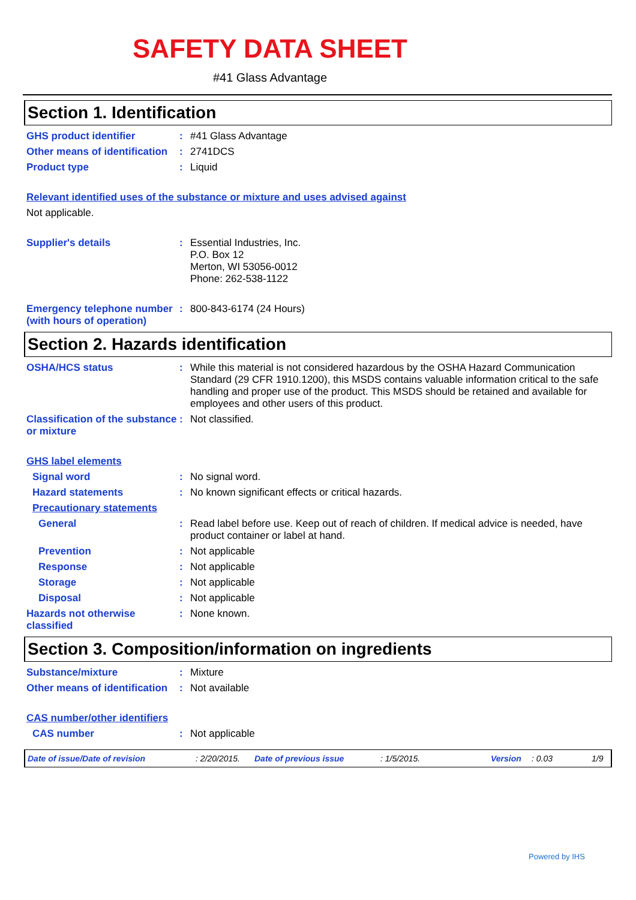SAFETY DATA SHEET
#41 Glass Advantage
Section 1. Identification
GHS product identifier : #41 Glass Advantage
Other means of identification
: 2741DCS
Product type : Liquid
Relevant identified uses of the substance or mixture and uses advised against
Not applicable.
Supplier's details : Essential Industries, Inc.
P.O. Box 12
Merton, WI 53056-0012
Phone: 262-538-1122
Emergency telephone number (with hours of operation)
: 800-843-6174 (24 Hours)
Section 2. Hazards identification
OSHA/HCS status : While this material is not considered hazardous by the OSHA Hazard Communication Standard (29 CFR 1910.1200), this MSDS contains valuable information critical to the safe handling and proper use of the product. This MSDS should be retained and available for employees and other users of this product.
Classification of the substance or mixture
: Not classified.
GHS label elements
Signal word : No signal word.
Hazard statements : No known significant effects or critical hazards.
Precautionary statements
General : Read label before use. Keep out of reach of children. If medical advice is needed, have product container or label at hand.
Prevention : Not applicable
Response : Not applicable
Storage : Not applicable
Disposal : Not applicable
Hazards not otherwise classified
: None known.
Section 3. Composition/information on ingredients
Substance/mixture : Mixture
Other means of identification
: Not available
CAS number/other identifiers
CAS number : Not applicable
Date of issue/Date of revision: 2/20/2015. Date of previous issue: 1/5/2015. Version: 0.03 1/9
Powered by IHS